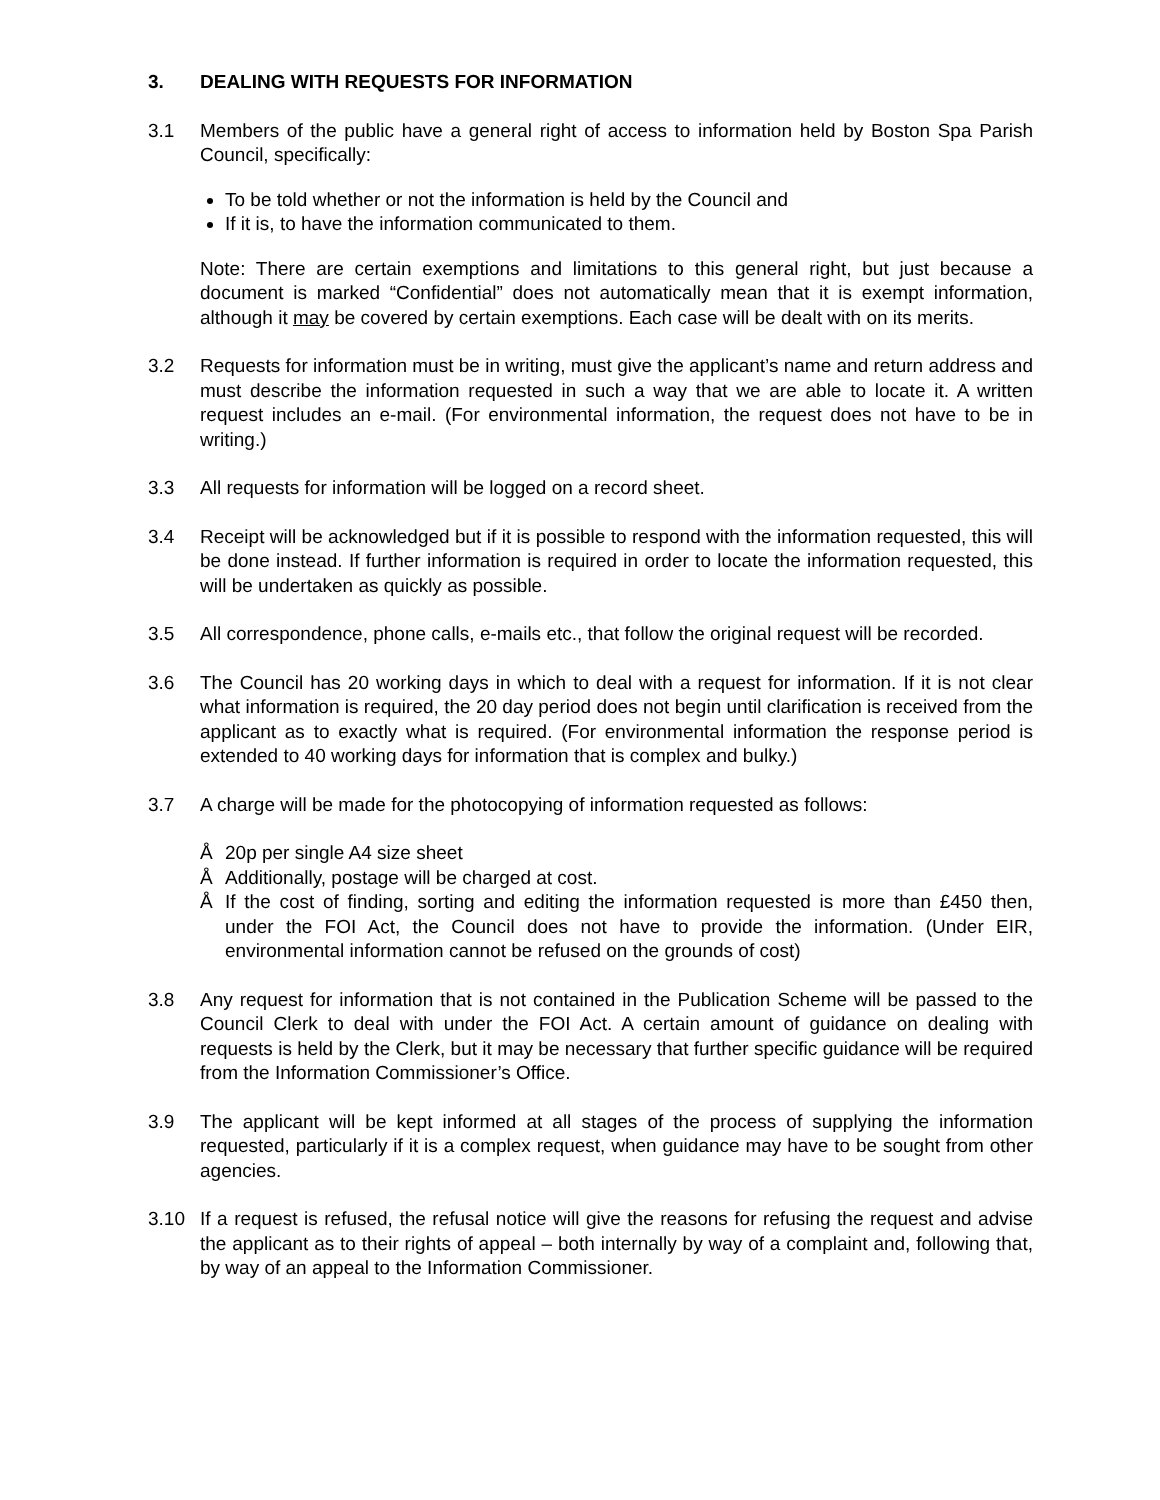3. DEALING WITH REQUESTS FOR INFORMATION
3.1 Members of the public have a general right of access to information held by Boston Spa Parish Council, specifically:
To be told whether or not the information is held by the Council and
If it is, to have the information communicated to them.
Note: There are certain exemptions and limitations to this general right, but just because a document is marked “Confidential” does not automatically mean that it is exempt information, although it may be covered by certain exemptions. Each case will be dealt with on its merits.
3.2 Requests for information must be in writing, must give the applicant’s name and return address and must describe the information requested in such a way that we are able to locate it. A written request includes an e-mail. (For environmental information, the request does not have to be in writing.)
3.3 All requests for information will be logged on a record sheet.
3.4 Receipt will be acknowledged but if it is possible to respond with the information requested, this will be done instead. If further information is required in order to locate the information requested, this will be undertaken as quickly as possible.
3.5 All correspondence, phone calls, e-mails etc., that follow the original request will be recorded.
3.6 The Council has 20 working days in which to deal with a request for information. If it is not clear what information is required, the 20 day period does not begin until clarification is received from the applicant as to exactly what is required. (For environmental information the response period is extended to 40 working days for information that is complex and bulky.)
3.7 A charge will be made for the photocopying of information requested as follows:
Å 20p per single A4 size sheet
Å Additionally, postage will be charged at cost.
Å If the cost of finding, sorting and editing the information requested is more than £450 then, under the FOI Act, the Council does not have to provide the information. (Under EIR, environmental information cannot be refused on the grounds of cost)
3.8 Any request for information that is not contained in the Publication Scheme will be passed to the Council Clerk to deal with under the FOI Act. A certain amount of guidance on dealing with requests is held by the Clerk, but it may be necessary that further specific guidance will be required from the Information Commissioner’s Office.
3.9 The applicant will be kept informed at all stages of the process of supplying the information requested, particularly if it is a complex request, when guidance may have to be sought from other agencies.
3.10 If a request is refused, the refusal notice will give the reasons for refusing the request and advise the applicant as to their rights of appeal – both internally by way of a complaint and, following that, by way of an appeal to the Information Commissioner.